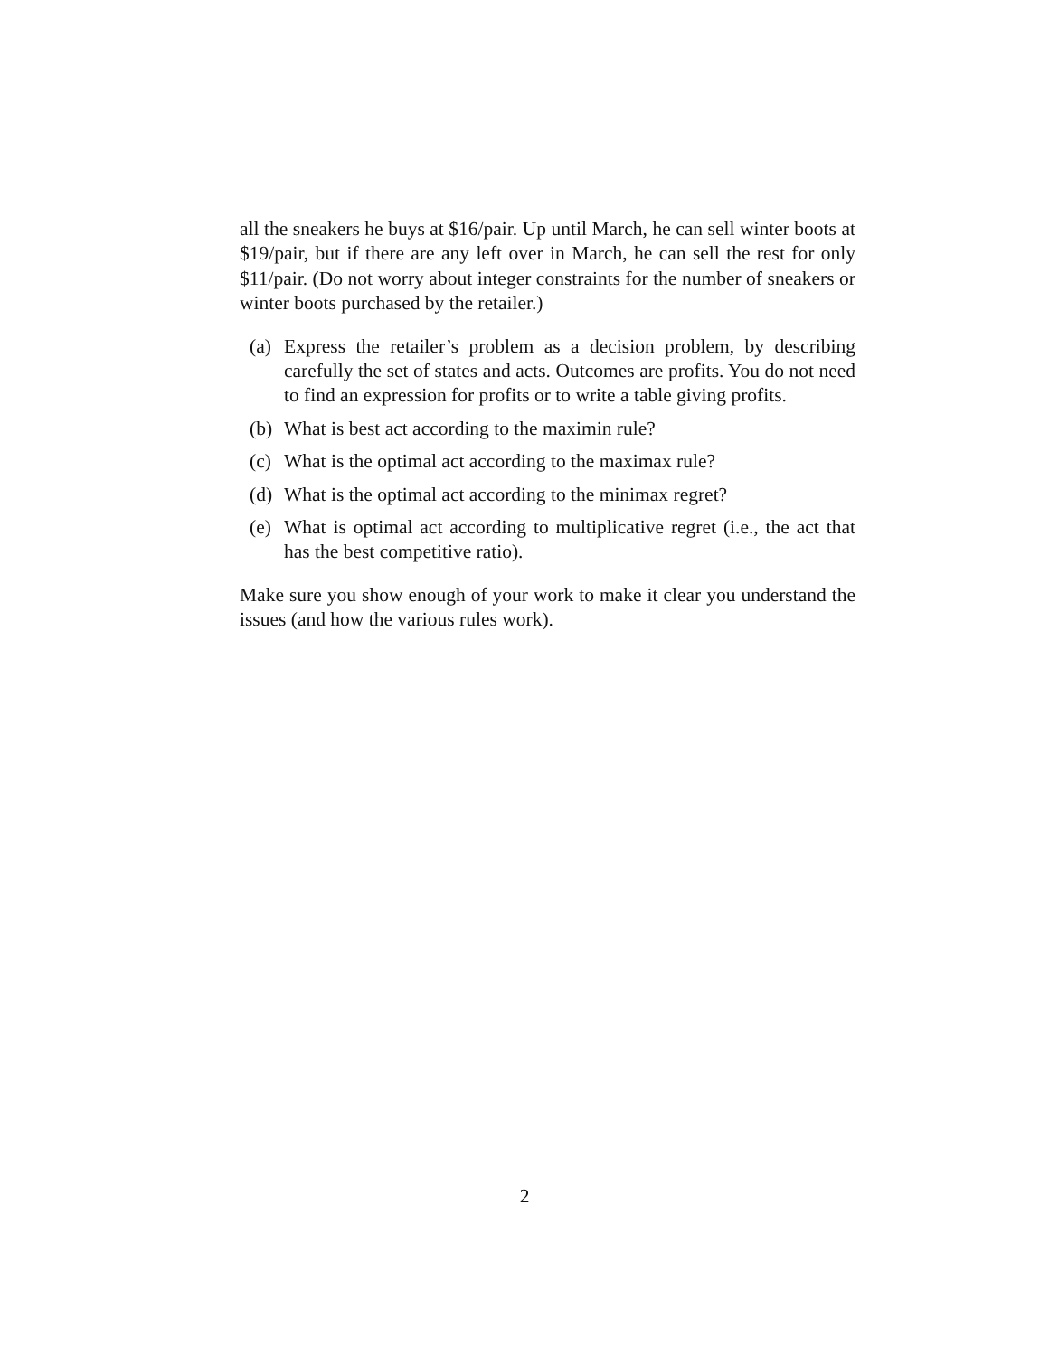all the sneakers he buys at $16/pair. Up until March, he can sell winter boots at $19/pair, but if there are any left over in March, he can sell the rest for only $11/pair. (Do not worry about integer constraints for the number of sneakers or winter boots purchased by the retailer.)
(a) Express the retailer’s problem as a decision problem, by describing carefully the set of states and acts. Outcomes are profits. You do not need to find an expression for profits or to write a table giving profits.
(b) What is best act according to the maximin rule?
(c) What is the optimal act according to the maximax rule?
(d) What is the optimal act according to the minimax regret?
(e) What is optimal act according to multiplicative regret (i.e., the act that has the best competitive ratio).
Make sure you show enough of your work to make it clear you understand the issues (and how the various rules work).
2